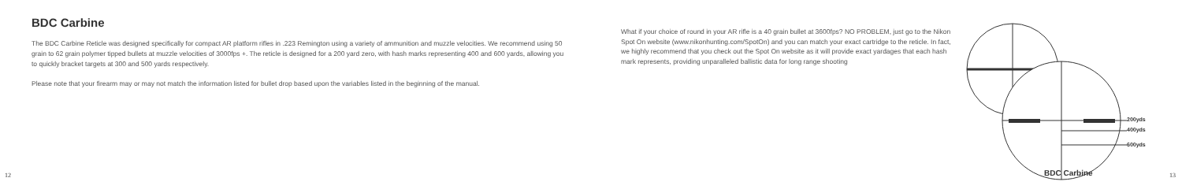BDC Carbine
The BDC Carbine Reticle was designed specifically for compact AR platform rifles in .223 Remington using a variety of ammunition and muzzle velocities. We recommend using 50 grain to 62 grain polymer tipped bullets at muzzle velocities of 3000fps +. The reticle is designed for a 200 yard zero, with hash marks representing 400 and 600 yards, allowing you to quickly bracket targets at 300 and 500 yards respectively.
Please note that your firearm may or may not match the information listed for bullet drop based upon the variables listed in the beginning of the manual.
What if your choice of round in your AR rifle is a 40 grain bullet at 3600fps? NO PROBLEM, just go to the Nikon Spot On website (www.nikonhunting.com/SpotOn) and you can match your exact cartridge to the reticle. In fact, we highly recommend that you check out the Spot On website as it will provide exact yardages that each hash mark represents, providing unparalleled ballistic data for long range shooting
200yds
400yds
600yds
BDC Carbine
12 13